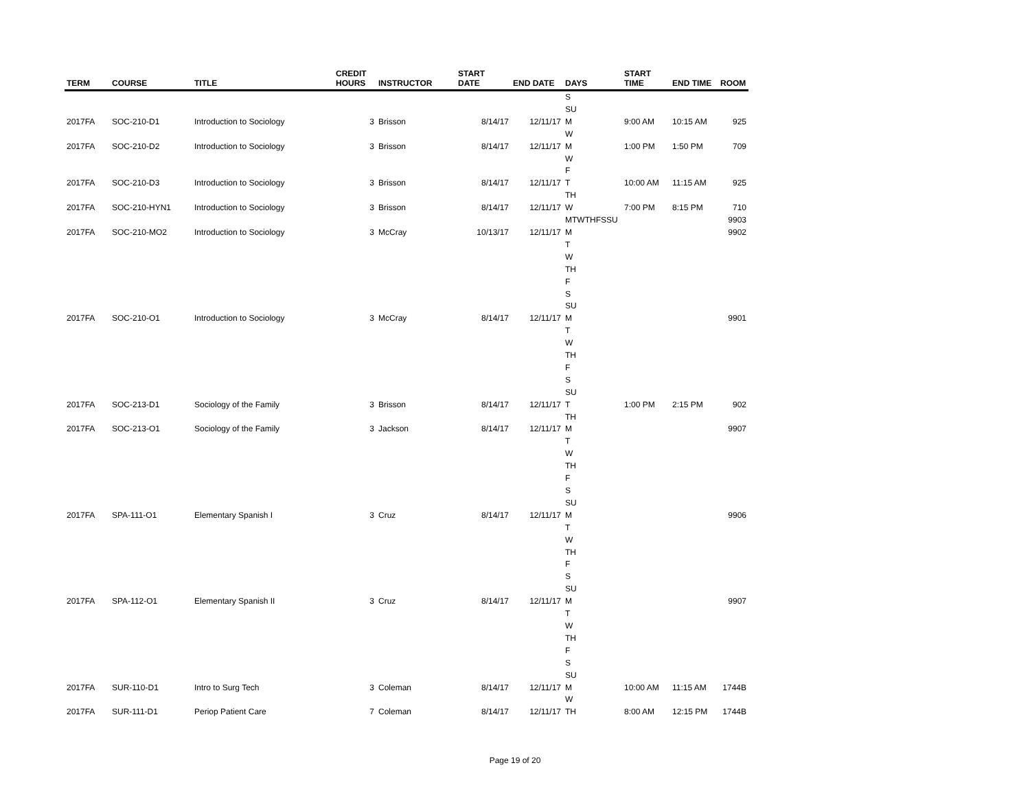| TERM | COURSE | TITLE | CREDIT HOURS | INSTRUCTOR | START DATE | END DATE | DAYS | START TIME | END TIME | ROOM |
| --- | --- | --- | --- | --- | --- | --- | --- | --- | --- | --- |
| | | | | | | | S | | | |
| | | | | | | | SU | | | |
| 2017FA | SOC-210-D1 | Introduction to Sociology | 3 | Brisson | 8/14/17 | 12/11/17 | M | 9:00 AM | 10:15 AM | 925 |
| | | | | | | | W | | | |
| 2017FA | SOC-210-D2 | Introduction to Sociology | 3 | Brisson | 8/14/17 | 12/11/17 | M | 1:00 PM | 1:50 PM | 709 |
| | | | | | | | W | | | |
| | | | | | | | F | | | |
| 2017FA | SOC-210-D3 | Introduction to Sociology | 3 | Brisson | 8/14/17 | 12/11/17 | T | 10:00 AM | 11:15 AM | 925 |
| | | | | | | | TH | | | |
| 2017FA | SOC-210-HYN1 | Introduction to Sociology | 3 | Brisson | 8/14/17 | 12/11/17 | W | 7:00 PM | 8:15 PM | 710 |
| | | | | | | | MTWTHFSSU | | | 9903 |
| 2017FA | SOC-210-MO2 | Introduction to Sociology | 3 | McCray | 10/13/17 | 12/11/17 | M | | | 9902 |
| | | | | | | | T | | | |
| | | | | | | | W | | | |
| | | | | | | | TH | | | |
| | | | | | | | F | | | |
| | | | | | | | S | | | |
| | | | | | | | SU | | | |
| 2017FA | SOC-210-O1 | Introduction to Sociology | 3 | McCray | 8/14/17 | 12/11/17 | M | | | 9901 |
| | | | | | | | T | | | |
| | | | | | | | W | | | |
| | | | | | | | TH | | | |
| | | | | | | | F | | | |
| | | | | | | | S | | | |
| | | | | | | | SU | | | |
| 2017FA | SOC-213-D1 | Sociology of the Family | 3 | Brisson | 8/14/17 | 12/11/17 | T | 1:00 PM | 2:15 PM | 902 |
| | | | | | | | TH | | | |
| 2017FA | SOC-213-O1 | Sociology of the Family | 3 | Jackson | 8/14/17 | 12/11/17 | M | | | 9907 |
| | | | | | | | T | | | |
| | | | | | | | W | | | |
| | | | | | | | TH | | | |
| | | | | | | | F | | | |
| | | | | | | | S | | | |
| | | | | | | | SU | | | |
| 2017FA | SPA-111-O1 | Elementary Spanish I | 3 | Cruz | 8/14/17 | 12/11/17 | M | | | 9906 |
| | | | | | | | T | | | |
| | | | | | | | W | | | |
| | | | | | | | TH | | | |
| | | | | | | | F | | | |
| | | | | | | | S | | | |
| | | | | | | | SU | | | |
| 2017FA | SPA-112-O1 | Elementary Spanish II | 3 | Cruz | 8/14/17 | 12/11/17 | M | | | 9907 |
| | | | | | | | T | | | |
| | | | | | | | W | | | |
| | | | | | | | TH | | | |
| | | | | | | | F | | | |
| | | | | | | | S | | | |
| | | | | | | | SU | | | |
| 2017FA | SUR-110-D1 | Intro to Surg Tech | 3 | Coleman | 8/14/17 | 12/11/17 | M | 10:00 AM | 11:15 AM | 1744B |
| | | | | | | | W | | | |
| 2017FA | SUR-111-D1 | Periop Patient Care | 7 | Coleman | 8/14/17 | 12/11/17 | TH | 8:00 AM | 12:15 PM | 1744B |
Page 19 of 20